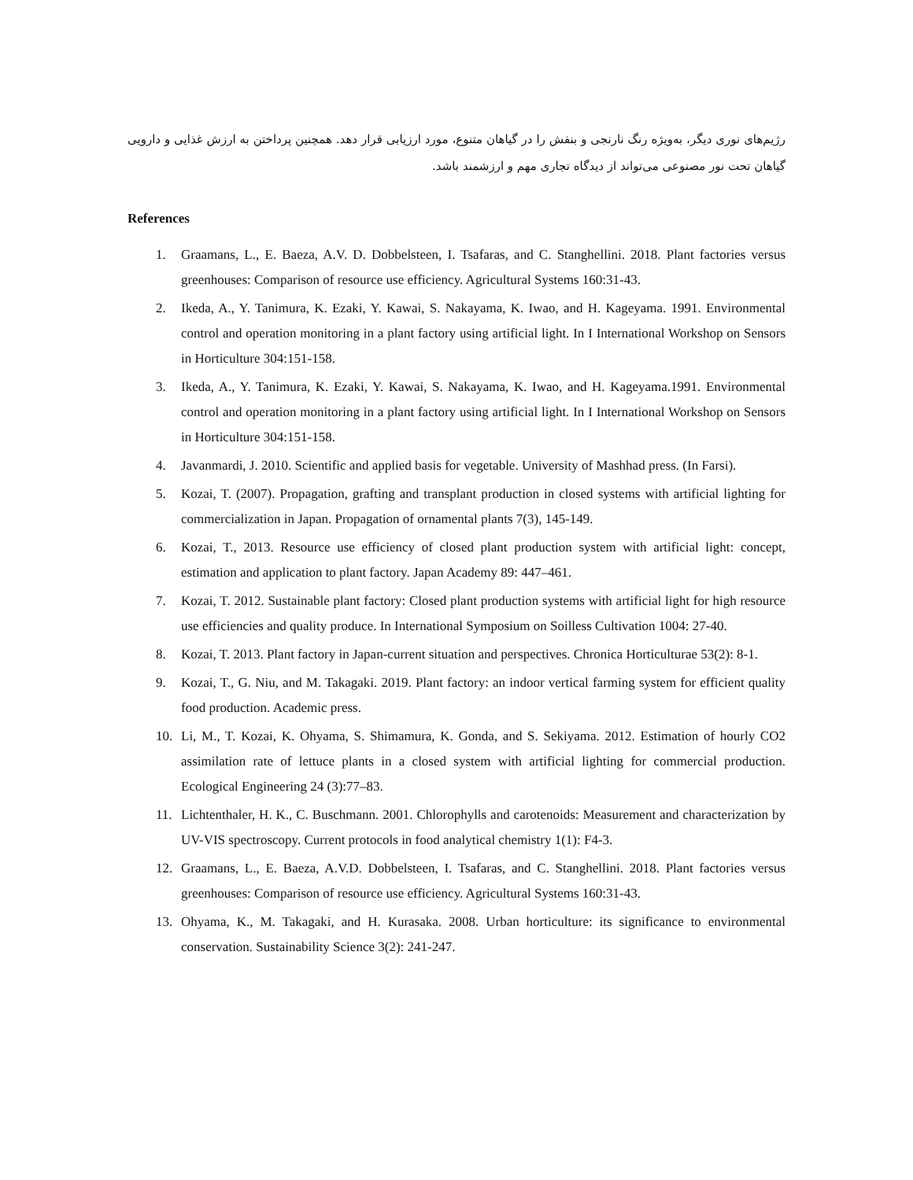رژیم‌های نوری دیگر، به‌ویژه رنگ نارنجی و بنفش را در گیاهان متنوع، مورد ارزیابی قرار دهد. همچنین پرداختن به ارزش غذایی و دارویی گیاهان تحت نور مصنوعی می‌تواند از دیدگاه تجاری مهم و ارزشمند باشد.
References
1. Graamans, L., E. Baeza, A.V. D. Dobbelsteen, I. Tsafaras, and C. Stanghellini. 2018. Plant factories versus greenhouses: Comparison of resource use efficiency. Agricultural Systems 160:31-43.
2. Ikeda, A., Y. Tanimura, K. Ezaki, Y. Kawai, S. Nakayama, K. Iwao, and H. Kageyama. 1991. Environmental control and operation monitoring in a plant factory using artificial light. In I International Workshop on Sensors in Horticulture 304:151-158.
3. Ikeda, A., Y. Tanimura, K. Ezaki, Y. Kawai, S. Nakayama, K. Iwao, and H. Kageyama.1991. Environmental control and operation monitoring in a plant factory using artificial light. In I International Workshop on Sensors in Horticulture 304:151-158.
4. Javanmardi, J. 2010. Scientific and applied basis for vegetable. University of Mashhad press. (In Farsi).
5. Kozai, T. (2007). Propagation, grafting and transplant production in closed systems with artificial lighting for commercialization in Japan. Propagation of ornamental plants 7(3), 145-149.
6. Kozai, T., 2013. Resource use efficiency of closed plant production system with artificial light: concept, estimation and application to plant factory. Japan Academy 89: 447–461.
7. Kozai, T. 2012. Sustainable plant factory: Closed plant production systems with artificial light for high resource use efficiencies and quality produce. In International Symposium on Soilless Cultivation 1004: 27-40.
8. Kozai, T. 2013. Plant factory in Japan-current situation and perspectives. Chronica Horticulturae 53(2): 8-1.
9. Kozai, T., G. Niu, and M. Takagaki. 2019. Plant factory: an indoor vertical farming system for efficient quality food production. Academic press.
10. Li, M., T. Kozai, K. Ohyama, S. Shimamura, K. Gonda, and S. Sekiyama. 2012. Estimation of hourly CO2 assimilation rate of lettuce plants in a closed system with artificial lighting for commercial production. Ecological Engineering 24 (3):77–83.
11. Lichtenthaler, H. K., C. Buschmann. 2001. Chlorophylls and carotenoids: Measurement and characterization by UV-VIS spectroscopy. Current protocols in food analytical chemistry 1(1): F4-3.
12. Graamans, L., E. Baeza, A.V.D. Dobbelsteen, I. Tsafaras, and C. Stanghellini. 2018. Plant factories versus greenhouses: Comparison of resource use efficiency. Agricultural Systems 160:31-43.
13. Ohyama, K., M. Takagaki, and H. Kurasaka. 2008. Urban horticulture: its significance to environmental conservation. Sustainability Science 3(2): 241-247.